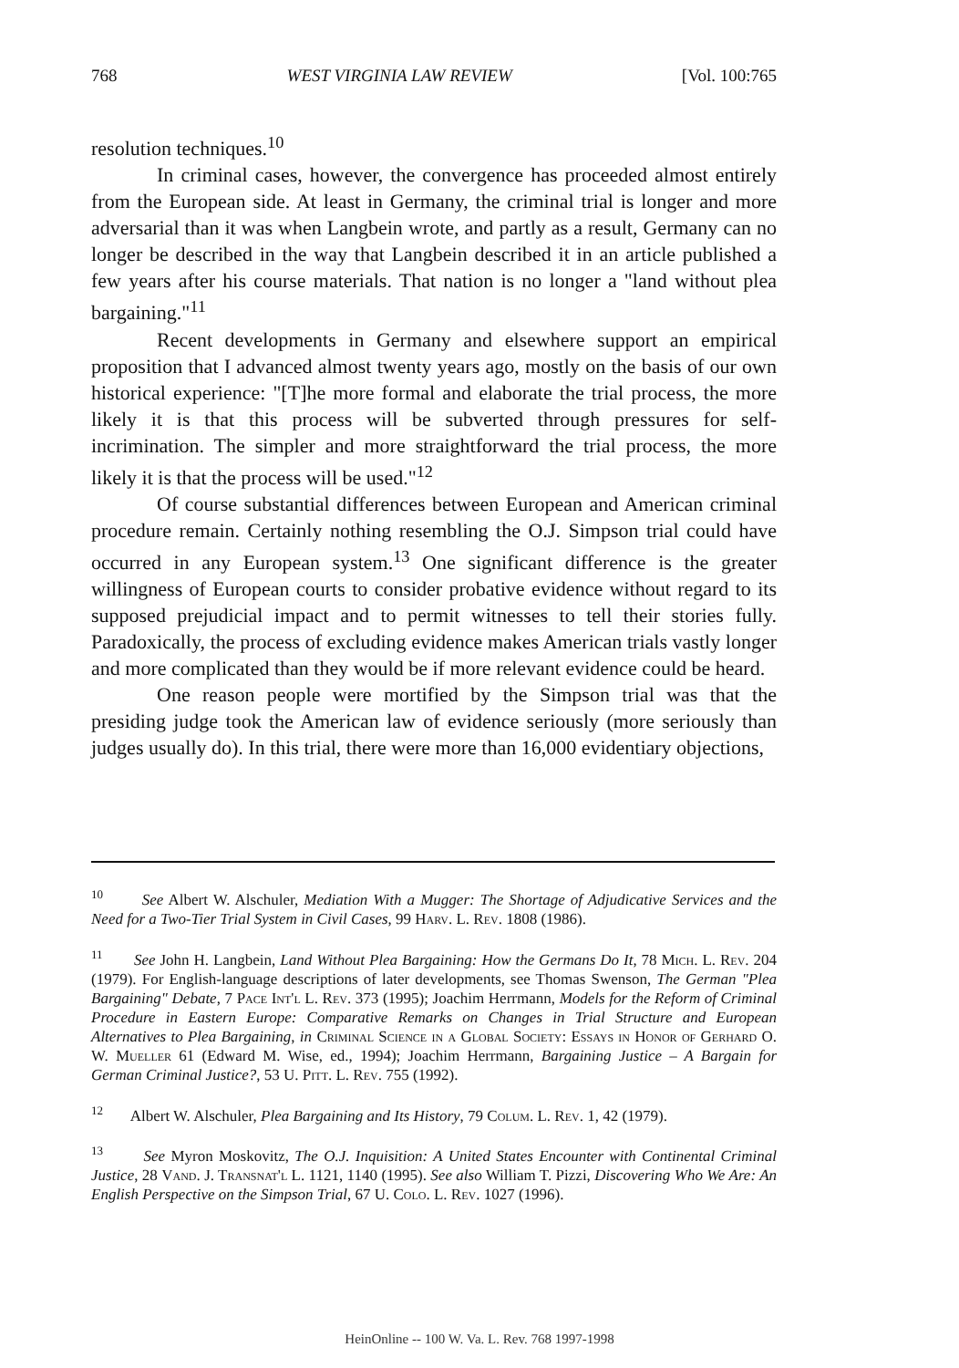768 WEST VIRGINIA LAW REVIEW [Vol. 100:765
resolution techniques.<sup>10</sup>
In criminal cases, however, the convergence has proceeded almost entirely from the European side. At least in Germany, the criminal trial is longer and more adversarial than it was when Langbein wrote, and partly as a result, Germany can no longer be described in the way that Langbein described it in an article published a few years after his course materials. That nation is no longer a "land without plea bargaining."<sup>11</sup>
Recent developments in Germany and elsewhere support an empirical proposition that I advanced almost twenty years ago, mostly on the basis of our own historical experience: "[T]he more formal and elaborate the trial process, the more likely it is that this process will be subverted through pressures for self-incrimination. The simpler and more straightforward the trial process, the more likely it is that the process will be used."<sup>12</sup>
Of course substantial differences between European and American criminal procedure remain. Certainly nothing resembling the O.J. Simpson trial could have occurred in any European system.<sup>13</sup> One significant difference is the greater willingness of European courts to consider probative evidence without regard to its supposed prejudicial impact and to permit witnesses to tell their stories fully. Paradoxically, the process of excluding evidence makes American trials vastly longer and more complicated than they would be if more relevant evidence could be heard.
One reason people were mortified by the Simpson trial was that the presiding judge took the American law of evidence seriously (more seriously than judges usually do). In this trial, there were more than 16,000 evidentiary objections,
<sup>10</sup> See Albert W. Alschuler, Mediation With a Mugger: The Shortage of Adjudicative Services and the Need for a Two-Tier Trial System in Civil Cases, 99 Harv. L. Rev. 1808 (1986).
<sup>11</sup> See John H. Langbein, Land Without Plea Bargaining: How the Germans Do It, 78 Mich. L. Rev. 204 (1979). For English-language descriptions of later developments, see Thomas Swenson, The German "Plea Bargaining" Debate, 7 Pace Int'l L. Rev. 373 (1995); Joachim Herrmann, Models for the Reform of Criminal Procedure in Eastern Europe: Comparative Remarks on Changes in Trial Structure and European Alternatives to Plea Bargaining, in Criminal Science in a Global Society: Essays in Honor of Gerhard O. W. Mueller 61 (Edward M. Wise, ed., 1994); Joachim Herrmann, Bargaining Justice – A Bargain for German Criminal Justice?, 53 U. Pitt. L. Rev. 755 (1992).
<sup>12</sup> Albert W. Alschuler, Plea Bargaining and Its History, 79 Colum. L. Rev. 1, 42 (1979).
<sup>13</sup> See Myron Moskovitz, The O.J. Inquisition: A United States Encounter with Continental Criminal Justice, 28 Vand. J. Transnat'l L. 1121, 1140 (1995). See also William T. Pizzi, Discovering Who We Are: An English Perspective on the Simpson Trial, 67 U. Colo. L. Rev. 1027 (1996).
HeinOnline -- 100 W. Va. L. Rev. 768 1997-1998